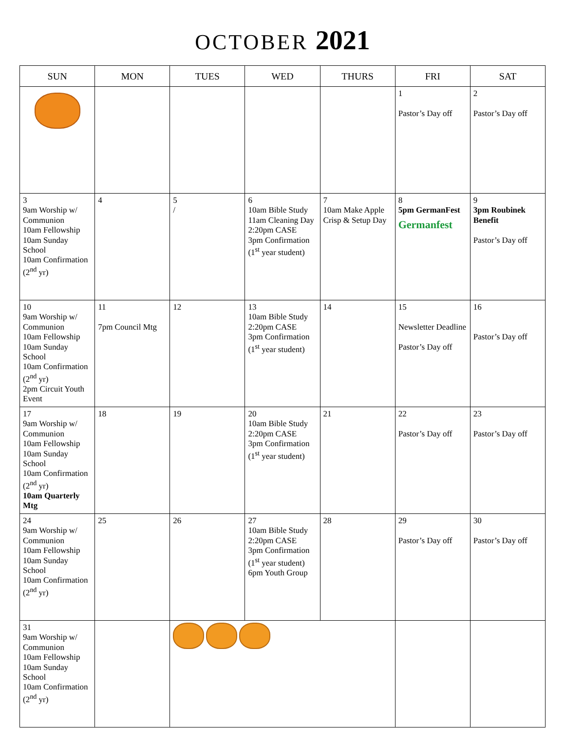OCTOBER 2021
| SUN | MON | TUES | WED | THURS | FRI | SAT |
| --- | --- | --- | --- | --- | --- | --- |
| | | | | | 1 Pastor’s Day off | 2 Pastor’s Day off |
| 3 9am Worship w/ Communion 10am Fellowship 10am Sunday School 10am Confirmation (2<sup>nd</sup> yr) | 4 | 5 / | 6 10am Bible Study 11am Cleaning Day 2:20pm CASE 3pm Confirmation (1<sup>st</sup> year student) | 7 10am Make Apple Crisp & Setup Day | 8 5pm GermanFest Germanfest | 9 3pm Roubinek Benefit Pastor’s Day off |
| 10 9am Worship w/ Communion 10am Fellowship 10am Sunday School 10am Confirmation (2<sup>nd</sup> yr) 2pm Circuit Youth Event | 11 7pm Council Mtg | 12 | 13 10am Bible Study 2:20pm CASE 3pm Confirmation (1<sup>st</sup> year student) | 14 | 15 Newsletter Deadline Pastor’s Day off | 16 Pastor’s Day off |
| 17 9am Worship w/ Communion 10am Fellowship 10am Sunday School 10am Confirmation (2<sup>nd</sup> yr) 10am Quarterly Mtg | 18 | 19 | 20 10am Bible Study 2:20pm CASE 3pm Confirmation (1<sup>st</sup> year student) | 21 | 22 Pastor’s Day off | 23 Pastor’s Day off |
| 24 9am Worship w/ Communion 10am Fellowship 10am Sunday School 10am Confirmation (2<sup>nd</sup> yr) | 25 | 26 | 27 10am Bible Study 2:20pm CASE 3pm Confirmation (1<sup>st</sup> year student) 6pm Youth Group | 28 | 29 Pastor’s Day off | 30 Pastor’s Day off |
| 31 9am Worship w/ Communion 10am Fellowship 10am Sunday School 10am Confirmation (2<sup>nd</sup> yr) | | | | | | |